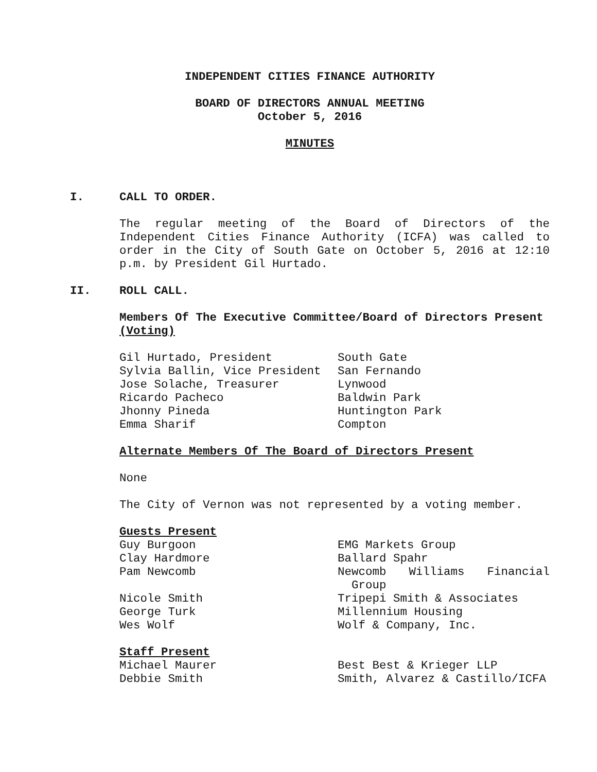INDEPENDENT CITIES FINANCE AUTHORITY
BOARD OF DIRECTORS ANNUAL MEETING
October 5, 2016
MINUTES
I. CALL TO ORDER.
The regular meeting of the Board of Directors of the Independent Cities Finance Authority (ICFA) was called to order in the City of South Gate on October 5, 2016 at 12:10 p.m. by President Gil Hurtado.
II. ROLL CALL.
Members Of The Executive Committee/Board of Directors Present (Voting)
| Gil Hurtado, President | South Gate |
| Sylvia Ballin, Vice President | San Fernando |
| Jose Solache, Treasurer | Lynwood |
| Ricardo Pacheco | Baldwin Park |
| Jhonny Pineda | Huntington Park |
| Emma Sharif | Compton |
Alternate Members Of The Board of Directors Present
None
The City of Vernon was not represented by a voting member.
Guests Present
| Guy Burgoon | EMG Markets Group |
| Clay Hardmore | Ballard Spahr |
| Pam Newcomb | Newcomb Williams Financial |
| | Group |
| Nicole Smith | Tripepi Smith & Associates |
| George Turk | Millennium Housing |
| Wes Wolf | Wolf & Company, Inc. |
Staff Present
| Michael Maurer | Best Best & Krieger LLP |
| Debbie Smith | Smith, Alvarez & Castillo/ICFA |